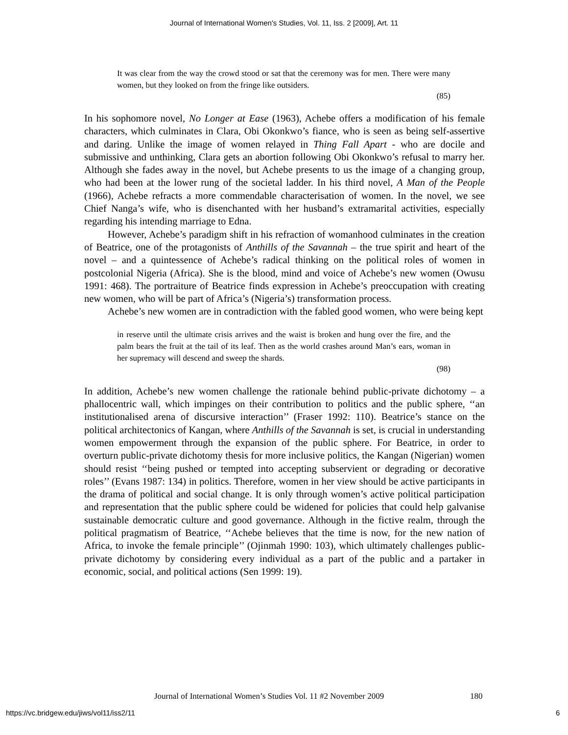Journal of International Women's Studies, Vol. 11, Iss. 2 [2009], Art. 11
It was clear from the way the crowd stood or sat that the ceremony was for men. There were many women, but they looked on from the fringe like outsiders.
(85)
In his sophomore novel, No Longer at Ease (1963), Achebe offers a modification of his female characters, which culminates in Clara, Obi Okonkwo’s fiance, who is seen as being self-assertive and daring. Unlike the image of women relayed in Thing Fall Apart - who are docile and submissive and unthinking, Clara gets an abortion following Obi Okonkwo’s refusal to marry her. Although she fades away in the novel, but Achebe presents to us the image of a changing group, who had been at the lower rung of the societal ladder. In his third novel, A Man of the People (1966), Achebe refracts a more commendable characterisation of women. In the novel, we see Chief Nanga’s wife, who is disenchanted with her husband’s extramarital activities, especially regarding his intending marriage to Edna.
However, Achebe’s paradigm shift in his refraction of womanhood culminates in the creation of Beatrice, one of the protagonists of Anthills of the Savannah – the true spirit and heart of the novel – and a quintessence of Achebe’s radical thinking on the political roles of women in postcolonial Nigeria (Africa). She is the blood, mind and voice of Achebe’s new women (Owusu 1991: 468). The portraiture of Beatrice finds expression in Achebe’s preoccupation with creating new women, who will be part of Africa’s (Nigeria’s) transformation process.
Achebe’s new women are in contradiction with the fabled good women, who were being kept
in reserve until the ultimate crisis arrives and the waist is broken and hung over the fire, and the palm bears the fruit at the tail of its leaf. Then as the world crashes around Man’s ears, woman in her supremacy will descend and sweep the shards.
(98)
In addition, Achebe’s new women challenge the rationale behind public-private dichotomy – a phallocentric wall, which impinges on their contribution to politics and the public sphere, ‘‘an institutionalised arena of discursive interaction’’ (Fraser 1992: 110). Beatrice’s stance on the political architectonics of Kangan, where Anthills of the Savannah is set, is crucial in understanding women empowerment through the expansion of the public sphere. For Beatrice, in order to overturn public-private dichotomy thesis for more inclusive politics, the Kangan (Nigerian) women should resist ‘‘being pushed or tempted into accepting subservient or degrading or decorative roles’’ (Evans 1987: 134) in politics. Therefore, women in her view should be active participants in the drama of political and social change. It is only through women’s active political participation and representation that the public sphere could be widened for policies that could help galvanise sustainable democratic culture and good governance. Although in the fictive realm, through the political pragmatism of Beatrice, ‘‘Achebe believes that the time is now, for the new nation of Africa, to invoke the female principle’’ (Ojinmah 1990: 103), which ultimately challenges public-private dichotomy by considering every individual as a part of the public and a partaker in economic, social, and political actions (Sen 1999: 19).
Journal of International Women’s Studies Vol. 11 #2 November 2009
180
https://vc.bridgew.edu/jiws/vol11/iss2/11
6